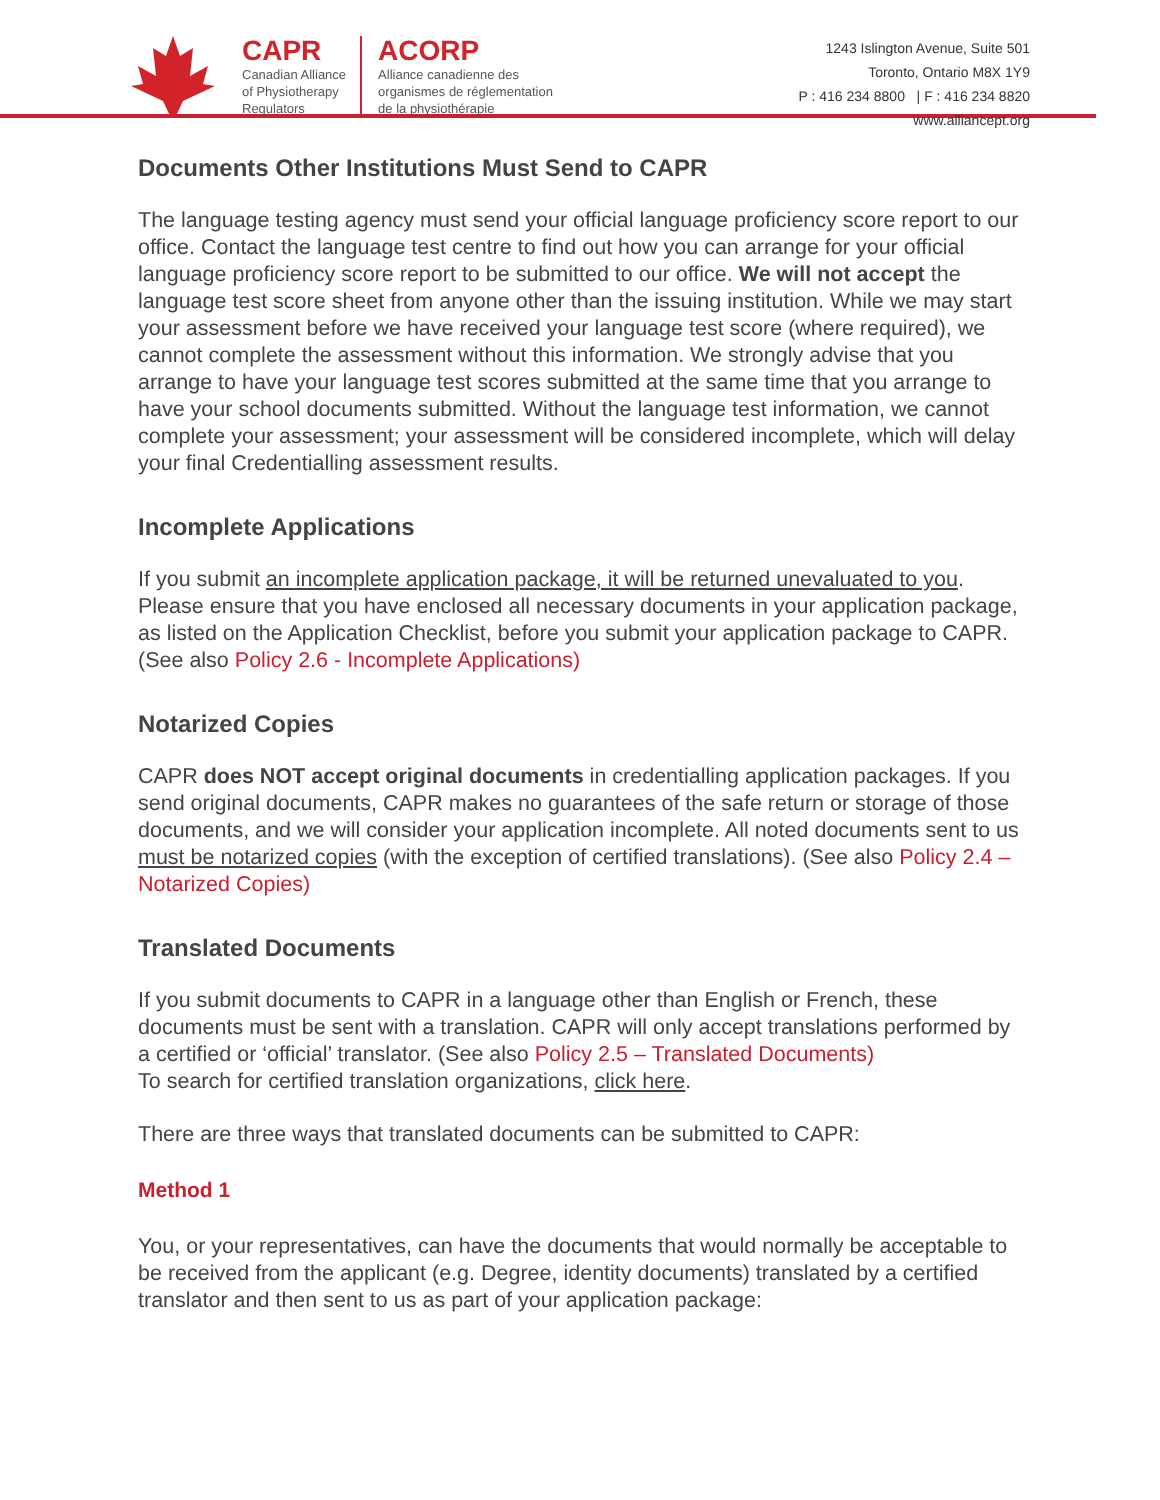CAPR
Canadian Alliance
of Physiotherapy
Regulators
ACORP
Alliance canadienne des
organismes de réglementation
de la physiothérapie
1243 Islington Avenue, Suite 501
Toronto, Ontario M8X 1Y9
P : 416 234 8800 | F : 416 234 8820
www.alliancept.org
Documents Other Institutions Must Send to CAPR
The language testing agency must send your official language proficiency score report to our office. Contact the language test centre to find out how you can arrange for your official language proficiency score report to be submitted to our office. We will not accept the language test score sheet from anyone other than the issuing institution. While we may start your assessment before we have received your language test score (where required), we cannot complete the assessment without this information. We strongly advise that you arrange to have your language test scores submitted at the same time that you arrange to have your school documents submitted. Without the language test information, we cannot complete your assessment; your assessment will be considered incomplete, which will delay your final Credentialling assessment results.
Incomplete Applications
If you submit an incomplete application package, it will be returned unevaluated to you. Please ensure that you have enclosed all necessary documents in your application package, as listed on the Application Checklist, before you submit your application package to CAPR. (See also Policy 2.6 - Incomplete Applications)
Notarized Copies
CAPR does NOT accept original documents in credentialling application packages. If you send original documents, CAPR makes no guarantees of the safe return or storage of those documents, and we will consider your application incomplete. All noted documents sent to us must be notarized copies (with the exception of certified translations). (See also Policy 2.4 – Notarized Copies)
Translated Documents
If you submit documents to CAPR in a language other than English or French, these documents must be sent with a translation. CAPR will only accept translations performed by a certified or ‘official’ translator. (See also Policy 2.5 – Translated Documents)
To search for certified translation organizations, click here.
There are three ways that translated documents can be submitted to CAPR:
Method 1
You, or your representatives, can have the documents that would normally be acceptable to be received from the applicant (e.g. Degree, identity documents) translated by a certified translator and then sent to us as part of your application package: